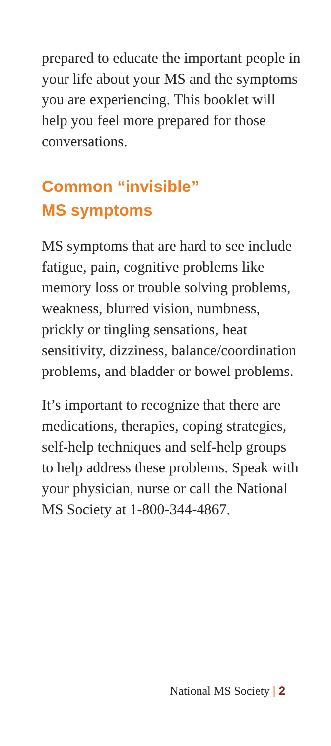prepared to educate the important people in your life about your MS and the symptoms you are experiencing. This booklet will help you feel more prepared for those conversations.
Common “invisible”
MS symptoms
MS symptoms that are hard to see include fatigue, pain, cognitive problems like memory loss or trouble solving problems, weakness, blurred vision, numbness, prickly or tingling sensations, heat sensitivity, dizziness, balance/coordination problems, and bladder or bowel problems.
It’s important to recognize that there are medications, therapies, coping strategies, self-help techniques and self-help groups to help address these problems. Speak with your physician, nurse or call the National MS Society at 1-800-344-4867.
National MS Society | 2